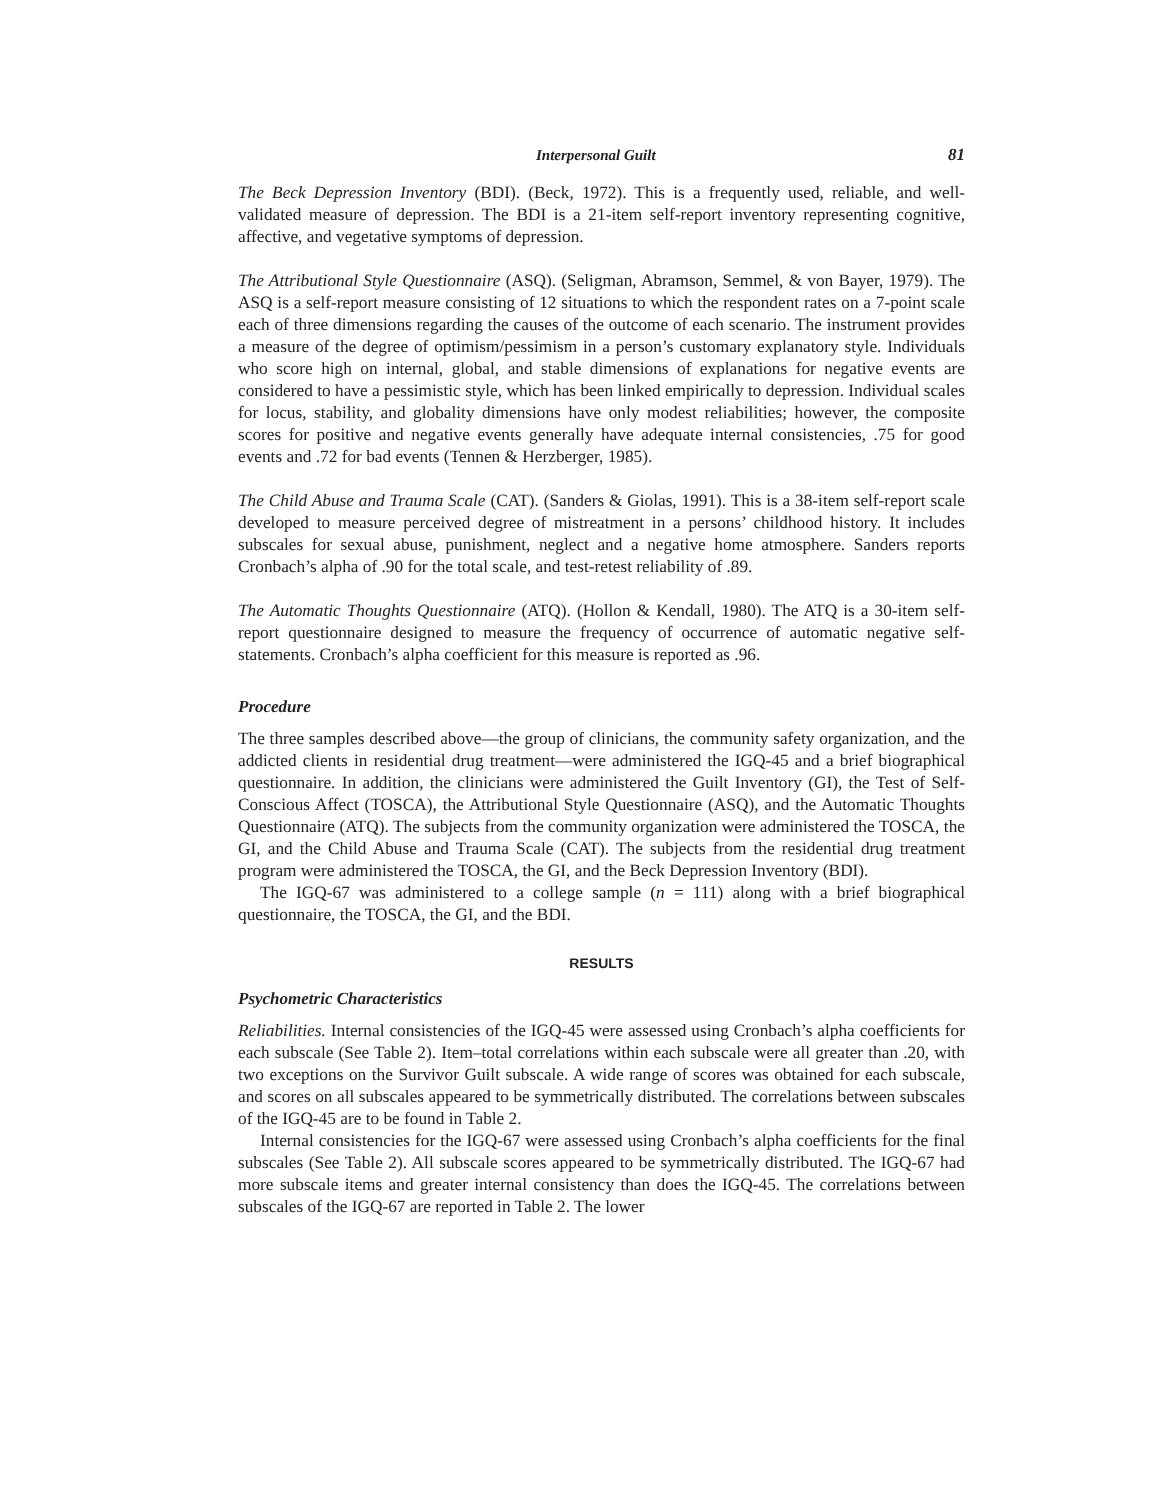Interpersonal Guilt 81
The Beck Depression Inventory (BDI). (Beck, 1972). This is a frequently used, reliable, and well-validated measure of depression. The BDI is a 21-item self-report inventory representing cognitive, affective, and vegetative symptoms of depression.
The Attributional Style Questionnaire (ASQ). (Seligman, Abramson, Semmel, & von Bayer, 1979). The ASQ is a self-report measure consisting of 12 situations to which the respondent rates on a 7-point scale each of three dimensions regarding the causes of the outcome of each scenario. The instrument provides a measure of the degree of optimism/pessimism in a person’s customary explanatory style. Individuals who score high on internal, global, and stable dimensions of explanations for negative events are considered to have a pessimistic style, which has been linked empirically to depression. Individual scales for locus, stability, and globality dimensions have only modest reliabilities; however, the composite scores for positive and negative events generally have adequate internal consistencies, .75 for good events and .72 for bad events (Tennen & Herzberger, 1985).
The Child Abuse and Trauma Scale (CAT). (Sanders & Giolas, 1991). This is a 38-item self-report scale developed to measure perceived degree of mistreatment in a persons’ childhood history. It includes subscales for sexual abuse, punishment, neglect and a negative home atmosphere. Sanders reports Cronbach’s alpha of .90 for the total scale, and test-retest reliability of .89.
The Automatic Thoughts Questionnaire (ATQ). (Hollon & Kendall, 1980). The ATQ is a 30-item self-report questionnaire designed to measure the frequency of occurrence of automatic negative self-statements. Cronbach’s alpha coefficient for this measure is reported as .96.
Procedure
The three samples described above—the group of clinicians, the community safety organization, and the addicted clients in residential drug treatment—were administered the IGQ-45 and a brief biographical questionnaire. In addition, the clinicians were administered the Guilt Inventory (GI), the Test of Self-Conscious Affect (TOSCA), the Attributional Style Questionnaire (ASQ), and the Automatic Thoughts Questionnaire (ATQ). The subjects from the community organization were administered the TOSCA, the GI, and the Child Abuse and Trauma Scale (CAT). The subjects from the residential drug treatment program were administered the TOSCA, the GI, and the Beck Depression Inventory (BDI).
The IGQ-67 was administered to a college sample (n = 111) along with a brief biographical questionnaire, the TOSCA, the GI, and the BDI.
RESULTS
Psychometric Characteristics
Reliabilities. Internal consistencies of the IGQ-45 were assessed using Cronbach’s alpha coefficients for each subscale (See Table 2). Item–total correlations within each subscale were all greater than .20, with two exceptions on the Survivor Guilt subscale. A wide range of scores was obtained for each subscale, and scores on all subscales appeared to be symmetrically distributed. The correlations between subscales of the IGQ-45 are to be found in Table 2.
Internal consistencies for the IGQ-67 were assessed using Cronbach’s alpha coefficients for the final subscales (See Table 2). All subscale scores appeared to be symmetrically distributed. The IGQ-67 had more subscale items and greater internal consistency than does the IGQ-45. The correlations between subscales of the IGQ-67 are reported in Table 2. The lower